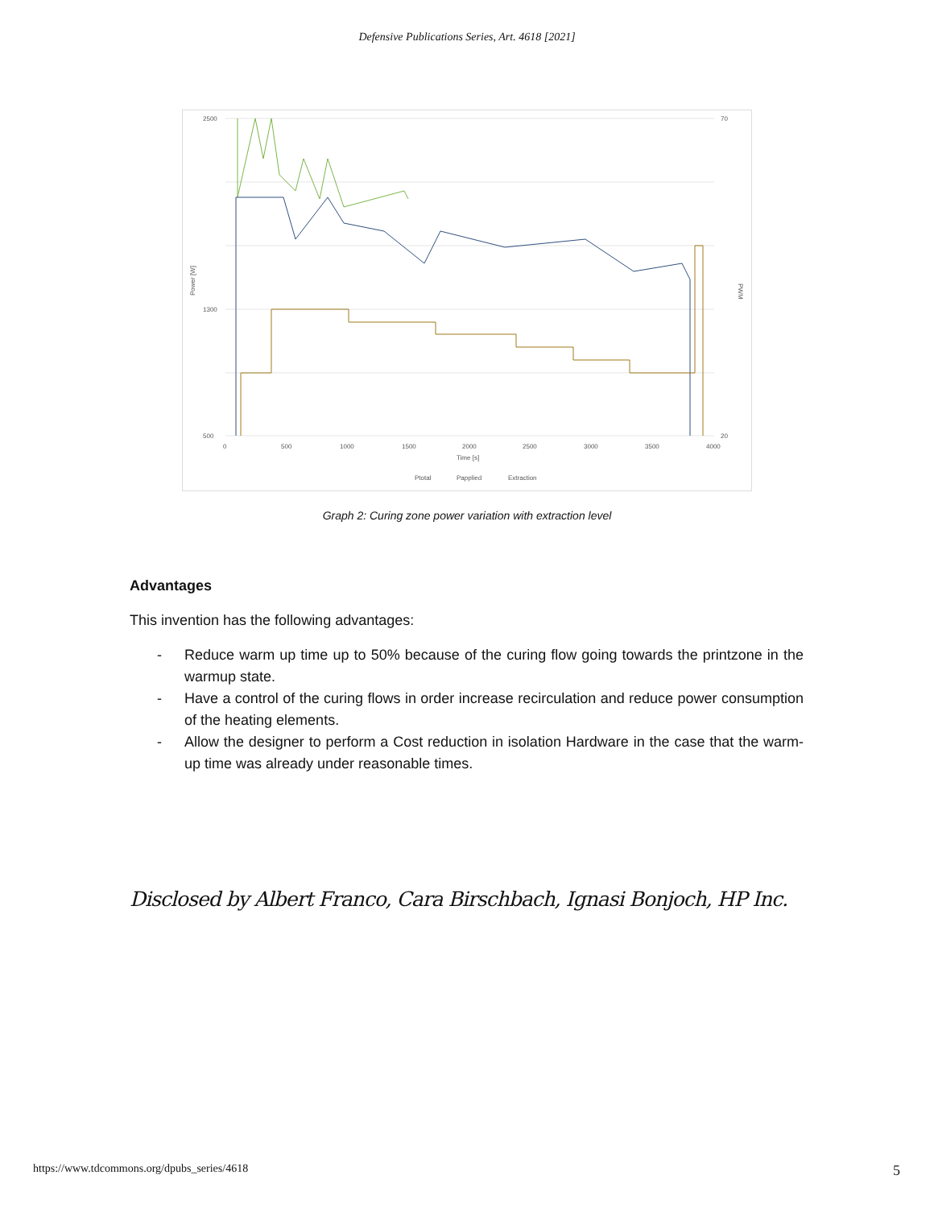Defensive Publications Series, Art. 4618 [2021]
2500
1300
500
70
20
0
500
1000
1500
2000
2500
3000
3500
4000
Time [s]
Power [W]
PWM
Ptotal
Papplied
Extraction
Graph 2: Curing zone power variation with extraction level
Advantages
This invention has the following advantages:
- Reduce warm up time up to 50% because of the curing flow going towards the printzone in the warmup state.
- Have a control of the curing flows in order increase recirculation and reduce power consumption of the heating elements.
- Allow the designer to perform a Cost reduction in isolation Hardware in the case that the warm-up time was already under reasonable times.
Disclosed by Albert Franco, Cara Birschbach, Ignasi Bonjoch, HP Inc.
https://www.tdcommons.org/dpubs_series/4618 5